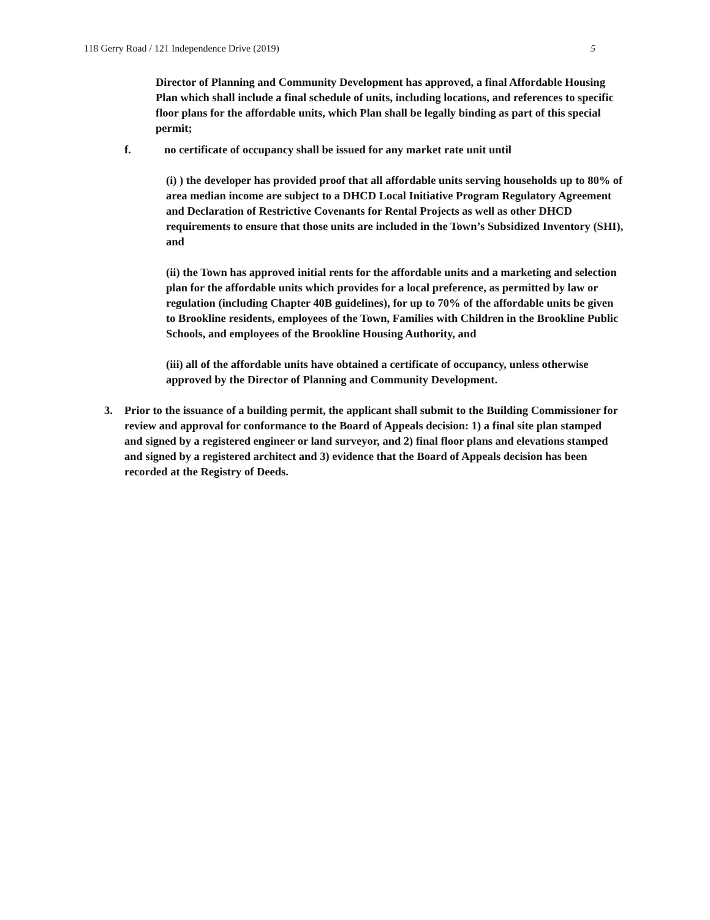118 Gerry Road / 121 Independence Drive (2019) 5
Director of Planning and Community Development has approved, a final Affordable Housing Plan which shall include a final schedule of units, including locations, and references to specific floor plans for the affordable units, which Plan shall be legally binding as part of this special permit;
f. no certificate of occupancy shall be issued for any market rate unit until
(i) ) the developer has provided proof that all affordable units serving households up to 80% of area median income are subject to a DHCD Local Initiative Program Regulatory Agreement and Declaration of Restrictive Covenants for Rental Projects as well as other DHCD requirements to ensure that those units are included in the Town’s Subsidized Inventory (SHI), and
(ii) the Town has approved initial rents for the affordable units and a marketing and selection plan for the affordable units which provides for a local preference, as permitted by law or regulation (including Chapter 40B guidelines), for up to 70% of the affordable units be given to Brookline residents, employees of the Town, Families with Children in the Brookline Public Schools, and employees of the Brookline Housing Authority, and
(iii) all of the affordable units have obtained a certificate of occupancy, unless otherwise approved by the Director of Planning and Community Development.
3. Prior to the issuance of a building permit, the applicant shall submit to the Building Commissioner for review and approval for conformance to the Board of Appeals decision: 1) a final site plan stamped and signed by a registered engineer or land surveyor, and 2) final floor plans and elevations stamped and signed by a registered architect and 3) evidence that the Board of Appeals decision has been recorded at the Registry of Deeds.